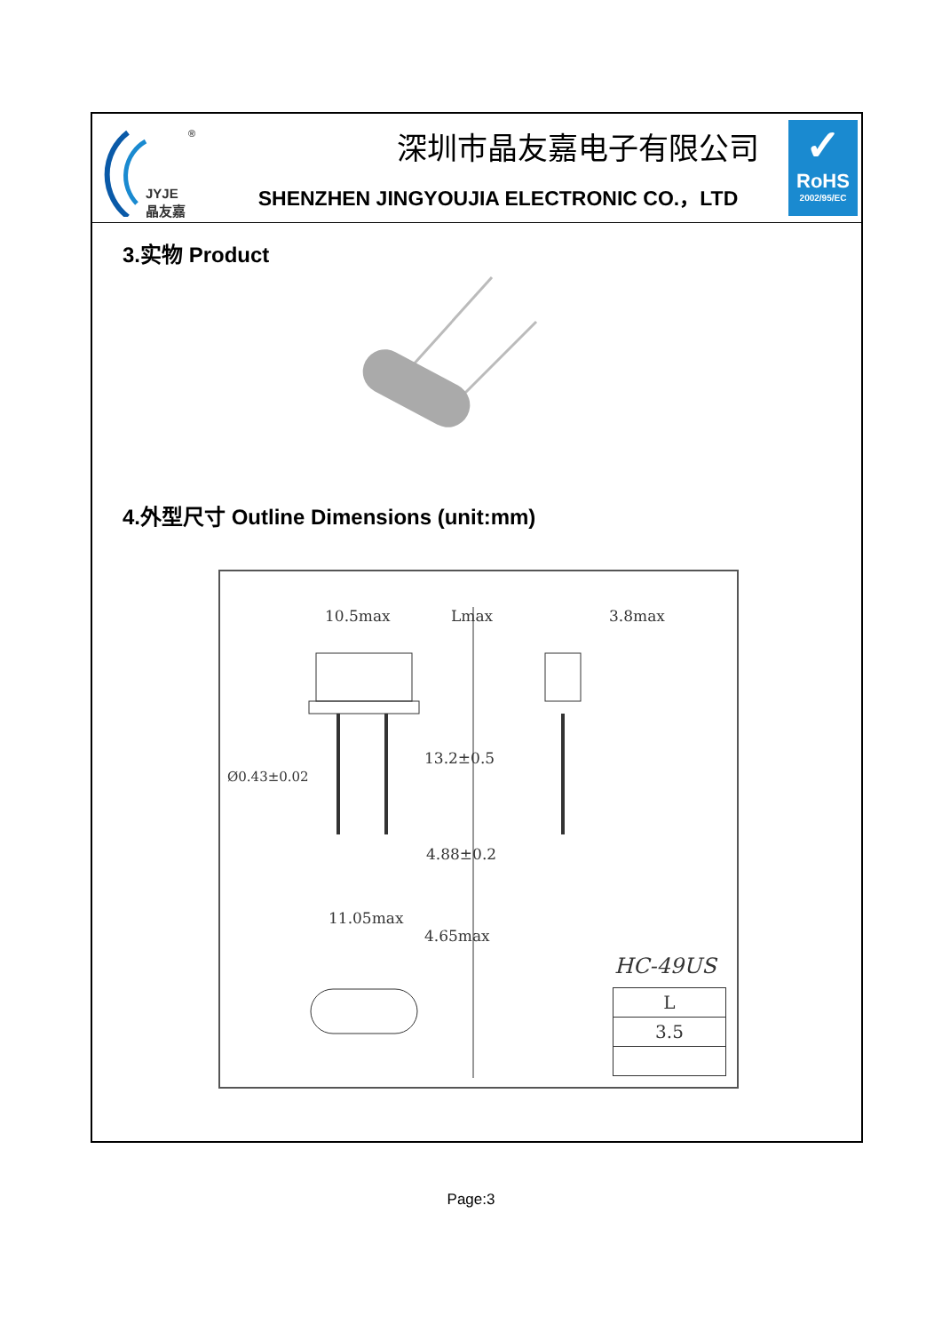®
JYJE
晶友嘉
深圳市晶友嘉电子有限公司
SHENZHEN JINGYOUJIA ELECTRONIC CO.，LTD
✓
RoHS
2002/95/EC
3.实物 Product
4.外型尺寸 Outline Dimensions (unit:mm)
10.5max Lmax 3.8max
Ø0.43±0.02
13.2±0.5
4.88±0.2
11.05max
4.65max
HC-49US
| L |
| --- |
| 3.5 |
Page:3